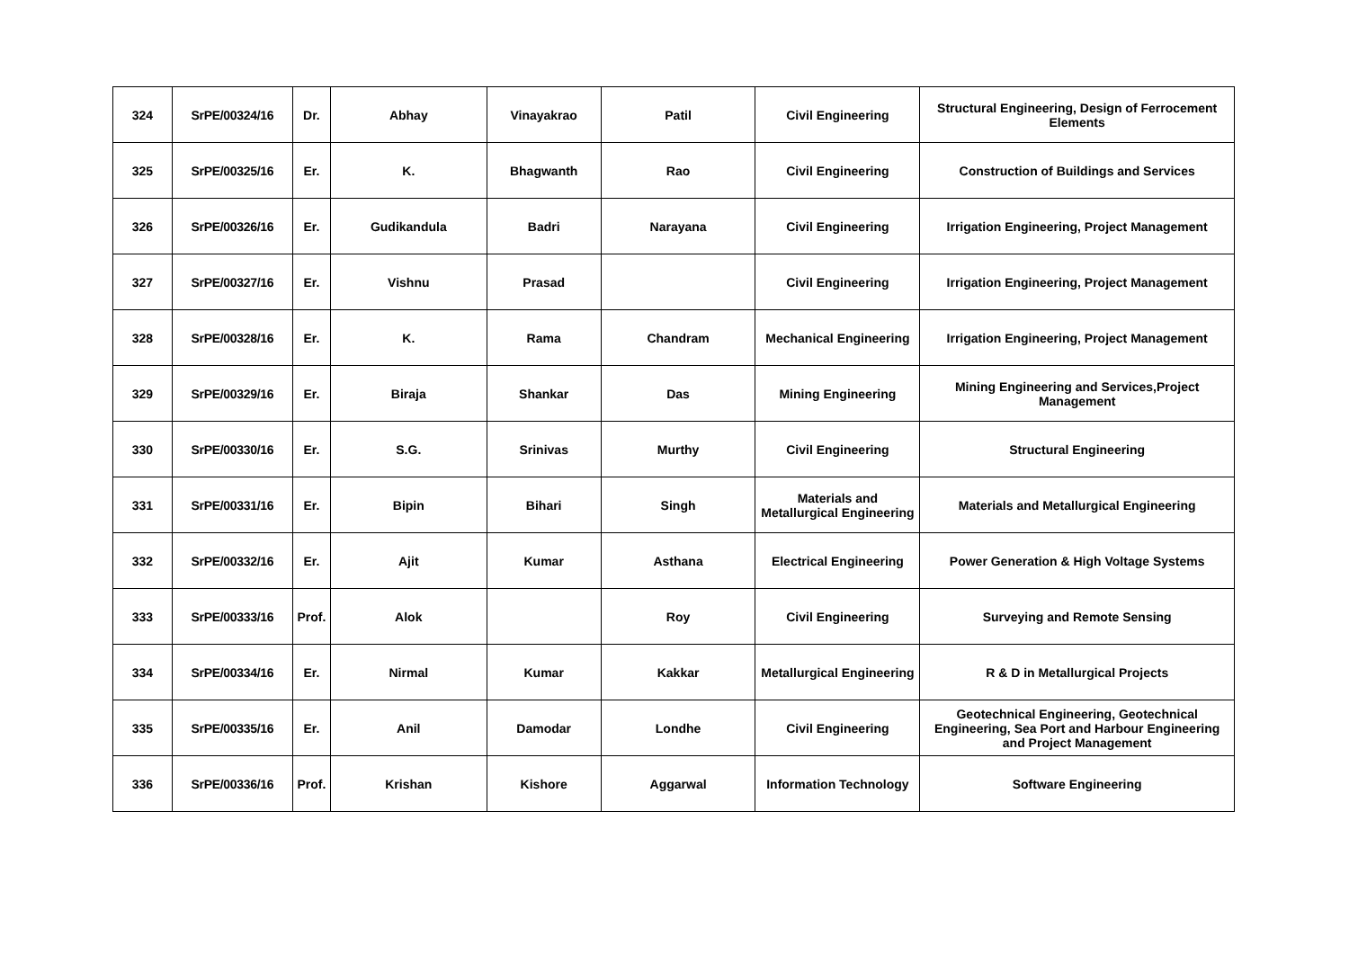| 324 | SrPE/00324/16 | Dr. | Abhay | Vinayakrao | Patil | Civil Engineering | Structural Engineering, Design of Ferrocement Elements |
| 325 | SrPE/00325/16 | Er. | K. | Bhagwanth | Rao | Civil Engineering | Construction of Buildings and Services |
| 326 | SrPE/00326/16 | Er. | Gudikandula | Badri | Narayana | Civil Engineering | Irrigation Engineering, Project Management |
| 327 | SrPE/00327/16 | Er. | Vishnu | Prasad | | Civil Engineering | Irrigation Engineering, Project Management |
| 328 | SrPE/00328/16 | Er. | K. | Rama | Chandram | Mechanical Engineering | Irrigation Engineering, Project Management |
| 329 | SrPE/00329/16 | Er. | Biraja | Shankar | Das | Mining Engineering | Mining Engineering and Services,Project Management |
| 330 | SrPE/00330/16 | Er. | S.G. | Srinivas | Murthy | Civil Engineering | Structural Engineering |
| 331 | SrPE/00331/16 | Er. | Bipin | Bihari | Singh | Materials and Metallurgical Engineering | Materials and Metallurgical Engineering |
| 332 | SrPE/00332/16 | Er. | Ajit | Kumar | Asthana | Electrical Engineering | Power Generation & High Voltage Systems |
| 333 | SrPE/00333/16 | Prof. | Alok | | Roy | Civil Engineering | Surveying and Remote Sensing |
| 334 | SrPE/00334/16 | Er. | Nirmal | Kumar | Kakkar | Metallurgical Engineering | R & D in Metallurgical Projects |
| 335 | SrPE/00335/16 | Er. | Anil | Damodar | Londhe | Civil Engineering | Geotechnical Engineering, Geotechnical Engineering, Sea Port and Harbour Engineering and Project Management |
| 336 | SrPE/00336/16 | Prof. | Krishan | Kishore | Aggarwal | Information Technology | Software Engineering |